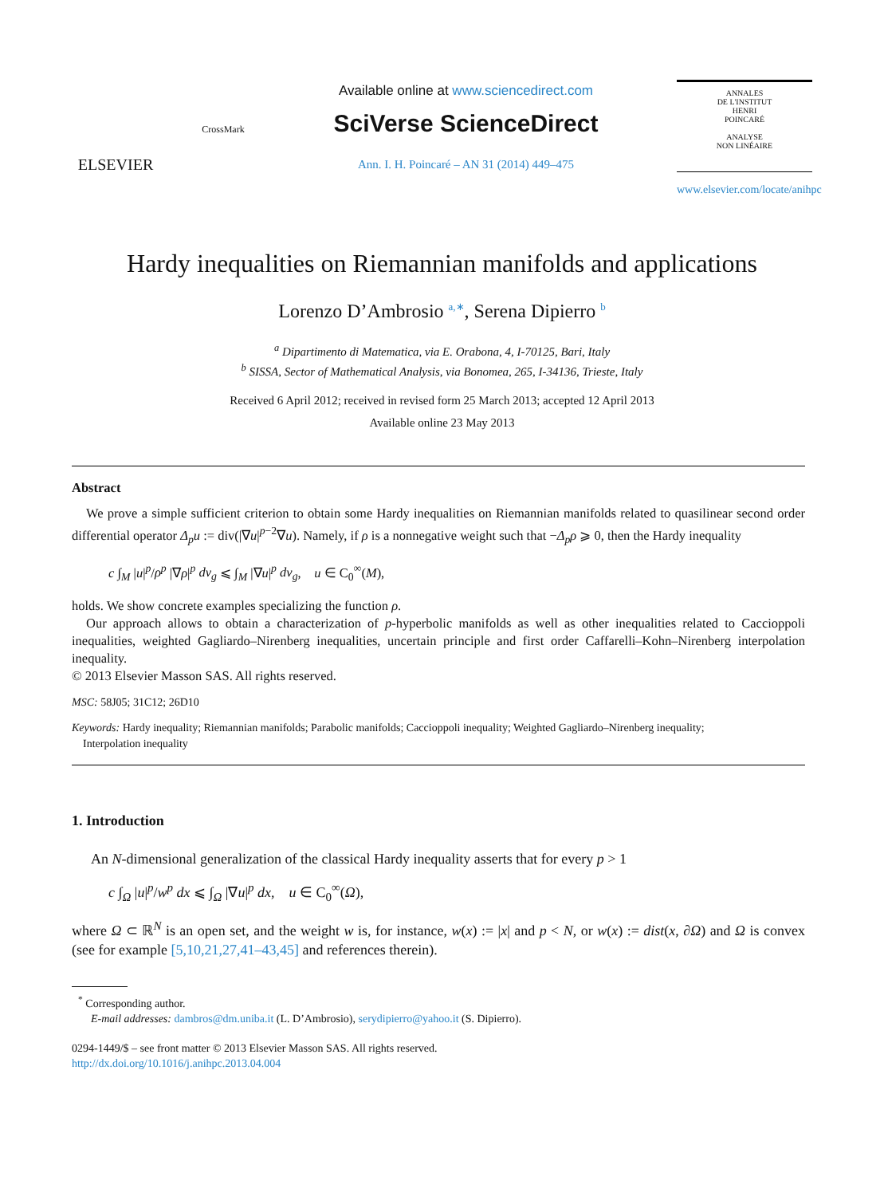ELSEVIER
CrossMark
Available online at www.sciencedirect.com
SciVerse ScienceDirect
Ann. I. H. Poincaré – AN 31 (2014) 449–475
ANNALES
DE L'INSTITUT
HENRI
POINCARÉ
ANALYSE
NON LINÉAIRE
www.elsevier.com/locate/anihpc
Hardy inequalities on Riemannian manifolds and applications
Lorenzo D’Ambrosio <sup>a,∗</sup>, Serena Dipierro <sup>b</sup>
<sup>a</sup> Dipartimento di Matematica, via E. Orabona, 4, I-70125, Bari, Italy
<sup>b</sup> SISSA, Sector of Mathematical Analysis, via Bonomea, 265, I-34136, Trieste, Italy
Received 6 April 2012; received in revised form 25 March 2013; accepted 12 April 2013
Available online 23 May 2013
Abstract
We prove a simple sufficient criterion to obtain some Hardy inequalities on Riemannian manifolds related to quasilinear second order differential operator Δ<sub>p</sub>u := div(|∇u|<sup>p−2</sup>∇u). Namely, if ρ is a nonnegative weight such that −Δ<sub>p</sub>ρ ⩾ 0, then the Hardy inequality
c ∫<sub>M</sub> |u|<sup>p</sup>/ρ<sup>p</sup> |∇ρ|<sup>p</sup> dv<sub>g</sub> ⩽ ∫<sub>M</sub> |∇u|<sup>p</sup> dv<sub>g</sub>, u ∈ C<sub>0</sub><sup>∞</sup>(M),
holds. We show concrete examples specializing the function ρ.
Our approach allows to obtain a characterization of p-hyperbolic manifolds as well as other inequalities related to Caccioppoli inequalities, weighted Gagliardo–Nirenberg inequalities, uncertain principle and first order Caffarelli–Kohn–Nirenberg interpolation inequality.
© 2013 Elsevier Masson SAS. All rights reserved.
MSC: 58J05; 31C12; 26D10
Keywords: Hardy inequality; Riemannian manifolds; Parabolic manifolds; Caccioppoli inequality; Weighted Gagliardo–Nirenberg inequality;
Interpolation inequality
1. Introduction
An N-dimensional generalization of the classical Hardy inequality asserts that for every p > 1
c ∫<sub>Ω</sub> |u|<sup>p</sup>/w<sup>p</sup> dx ⩽ ∫<sub>Ω</sub> |∇u|<sup>p</sup> dx, u ∈ C<sub>0</sub><sup>∞</sup>(Ω),
where Ω ⊂ ℝ<sup>N</sup> is an open set, and the weight w is, for instance, w(x) := |x| and p < N, or w(x) := dist(x, ∂Ω) and Ω is convex (see for example [5,10,21,27,41–43,45] and references therein).
<sup>*</sup> Corresponding author.
E-mail addresses: dambros@dm.uniba.it (L. D’Ambrosio), serydipierro@yahoo.it (S. Dipierro).
0294-1449/$ – see front matter © 2013 Elsevier Masson SAS. All rights reserved.
http://dx.doi.org/10.1016/j.anihpc.2013.04.004